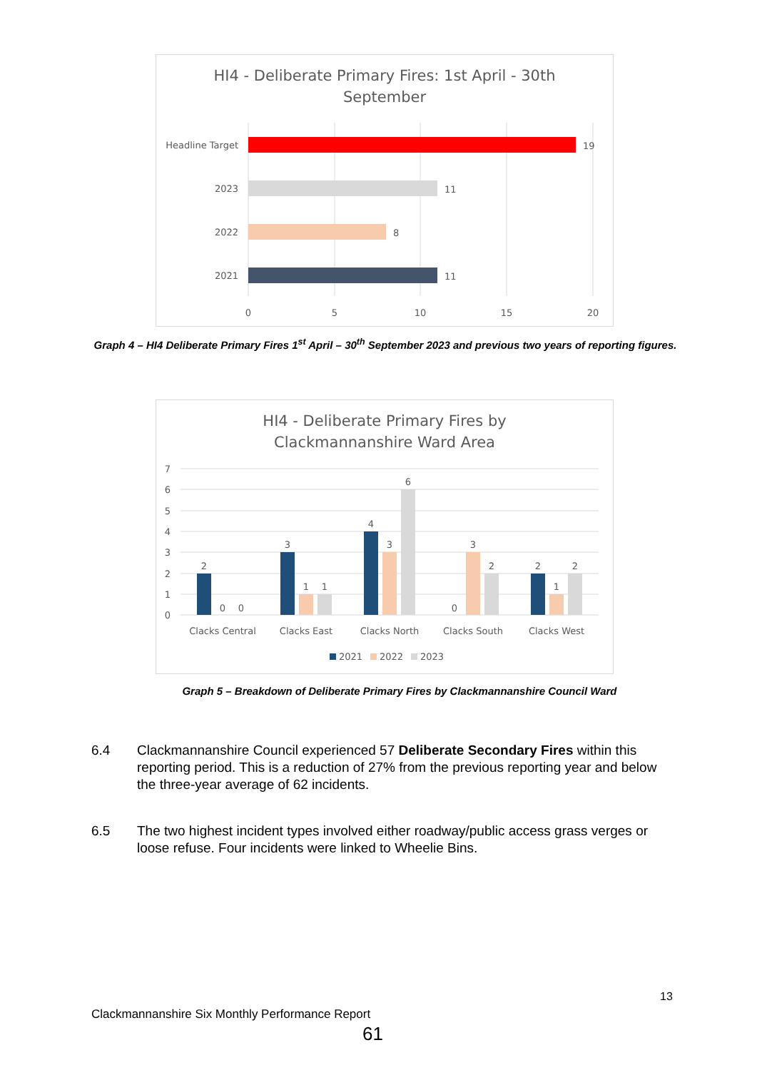HI4 - Deliberate Primary Fires: 1st April - 30th
September
Headline Target
2023
2022
2021
19
11
8
11
0
5
10
15
20
Graph 4 – HI4 Deliberate Primary Fires 1<sup>st</sup> April – 30<sup>th</sup> September 2023 and previous two years of reporting figures.
HI4 - Deliberate Primary Fires by
Clackmannanshire Ward Area
7
6
5
4
3
2
1
0
2
0
0
3
1
1
4
3
6
0
3
2
2
1
2
Clacks Central
Clacks East
Clacks North
Clacks South
Clacks West
2021
2022
2023
Graph 5 – Breakdown of Deliberate Primary Fires by Clackmannanshire Council Ward
6.4 Clackmannanshire Council experienced 57 Deliberate Secondary Fires within this reporting period. This is a reduction of 27% from the previous reporting year and below the three-year average of 62 incidents.
6.5 The two highest incident types involved either roadway/public access grass verges or loose refuse. Four incidents were linked to Wheelie Bins.
13
Clackmannanshire Six Monthly Performance Report
61